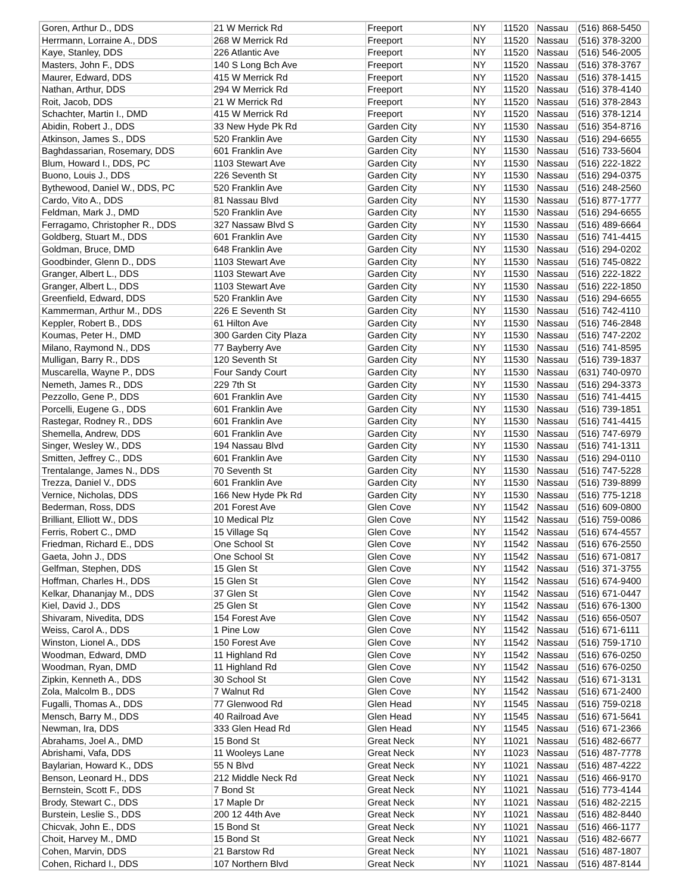| Goren, Arthur D., DDS | 21 W Merrick Rd | Freeport | NY | 11520 | Nassau | (516) 868-5450 |
| Herrmann, Lorraine A., DDS | 268 W Merrick Rd | Freeport | NY | 11520 | Nassau | (516) 378-3200 |
| Kaye, Stanley, DDS | 226 Atlantic Ave | Freeport | NY | 11520 | Nassau | (516) 546-2005 |
| Masters, John F., DDS | 140 S Long Bch Ave | Freeport | NY | 11520 | Nassau | (516) 378-3767 |
| Maurer, Edward, DDS | 415 W Merrick Rd | Freeport | NY | 11520 | Nassau | (516) 378-1415 |
| Nathan, Arthur, DDS | 294 W Merrick Rd | Freeport | NY | 11520 | Nassau | (516) 378-4140 |
| Roit, Jacob, DDS | 21 W Merrick Rd | Freeport | NY | 11520 | Nassau | (516) 378-2843 |
| Schachter, Martin I., DMD | 415 W Merrick Rd | Freeport | NY | 11520 | Nassau | (516) 378-1214 |
| Abidin, Robert J., DDS | 33 New Hyde Pk Rd | Garden City | NY | 11530 | Nassau | (516) 354-8716 |
| Atkinson, James S., DDS | 520 Franklin Ave | Garden City | NY | 11530 | Nassau | (516) 294-6655 |
| Baghdassarian, Rosemary, DDS | 601 Franklin Ave | Garden City | NY | 11530 | Nassau | (516) 733-5604 |
| Blum, Howard I., DDS, PC | 1103 Stewart Ave | Garden City | NY | 11530 | Nassau | (516) 222-1822 |
| Buono, Louis J., DDS | 226 Seventh St | Garden City | NY | 11530 | Nassau | (516) 294-0375 |
| Bythewood, Daniel W., DDS, PC | 520 Franklin Ave | Garden City | NY | 11530 | Nassau | (516) 248-2560 |
| Cardo, Vito A., DDS | 81 Nassau Blvd | Garden City | NY | 11530 | Nassau | (516) 877-1777 |
| Feldman, Mark J., DMD | 520 Franklin Ave | Garden City | NY | 11530 | Nassau | (516) 294-6655 |
| Ferragamo, Christopher R., DDS | 327 Nassaw Blvd S | Garden City | NY | 11530 | Nassau | (516) 489-6664 |
| Goldberg, Stuart M., DDS | 601 Franklin Ave | Garden City | NY | 11530 | Nassau | (516) 741-4415 |
| Goldman, Bruce, DMD | 648 Franklin Ave | Garden City | NY | 11530 | Nassau | (516) 294-0202 |
| Goodbinder, Glenn D., DDS | 1103 Stewart Ave | Garden City | NY | 11530 | Nassau | (516) 745-0822 |
| Granger, Albert L., DDS | 1103 Stewart Ave | Garden City | NY | 11530 | Nassau | (516) 222-1822 |
| Granger, Albert L., DDS | 1103 Stewart Ave | Garden City | NY | 11530 | Nassau | (516) 222-1850 |
| Greenfield, Edward, DDS | 520 Franklin Ave | Garden City | NY | 11530 | Nassau | (516) 294-6655 |
| Kammerman, Arthur M., DDS | 226 E Seventh St | Garden City | NY | 11530 | Nassau | (516) 742-4110 |
| Keppler, Robert B., DDS | 61 Hilton Ave | Garden City | NY | 11530 | Nassau | (516) 746-2848 |
| Koumas, Peter H., DMD | 300 Garden City Plaza | Garden City | NY | 11530 | Nassau | (516) 747-2202 |
| Milano, Raymond N., DDS | 77 Bayberry Ave | Garden City | NY | 11530 | Nassau | (516) 741-8595 |
| Mulligan, Barry R., DDS | 120 Seventh St | Garden City | NY | 11530 | Nassau | (516) 739-1837 |
| Muscarella, Wayne P., DDS | Four Sandy Court | Garden City | NY | 11530 | Nassau | (631) 740-0970 |
| Nemeth, James R., DDS | 229 7th St | Garden City | NY | 11530 | Nassau | (516) 294-3373 |
| Pezzollo, Gene P., DDS | 601 Franklin Ave | Garden City | NY | 11530 | Nassau | (516) 741-4415 |
| Porcelli, Eugene G., DDS | 601 Franklin Ave | Garden City | NY | 11530 | Nassau | (516) 739-1851 |
| Rastegar, Rodney R., DDS | 601 Franklin Ave | Garden City | NY | 11530 | Nassau | (516) 741-4415 |
| Shemella, Andrew, DDS | 601 Franklin Ave | Garden City | NY | 11530 | Nassau | (516) 747-6979 |
| Singer, Wesley W., DDS | 194 Nassau Blvd | Garden City | NY | 11530 | Nassau | (516) 741-1311 |
| Smitten, Jeffrey C., DDS | 601 Franklin Ave | Garden City | NY | 11530 | Nassau | (516) 294-0110 |
| Trentalange, James N., DDS | 70 Seventh St | Garden City | NY | 11530 | Nassau | (516) 747-5228 |
| Trezza, Daniel V., DDS | 601 Franklin Ave | Garden City | NY | 11530 | Nassau | (516) 739-8899 |
| Vernice, Nicholas, DDS | 166 New Hyde Pk Rd | Garden City | NY | 11530 | Nassau | (516) 775-1218 |
| Bederman, Ross, DDS | 201 Forest Ave | Glen Cove | NY | 11542 | Nassau | (516) 609-0800 |
| Brilliant, Elliott W., DDS | 10 Medical Plz | Glen Cove | NY | 11542 | Nassau | (516) 759-0086 |
| Ferris, Robert C., DMD | 15 Village Sq | Glen Cove | NY | 11542 | Nassau | (516) 674-4557 |
| Friedman, Richard E., DDS | One School St | Glen Cove | NY | 11542 | Nassau | (516) 676-2550 |
| Gaeta, John J., DDS | One School St | Glen Cove | NY | 11542 | Nassau | (516) 671-0817 |
| Gelfman, Stephen, DDS | 15 Glen St | Glen Cove | NY | 11542 | Nassau | (516) 371-3755 |
| Hoffman, Charles H., DDS | 15 Glen St | Glen Cove | NY | 11542 | Nassau | (516) 674-9400 |
| Kelkar, Dhananjay M., DDS | 37 Glen St | Glen Cove | NY | 11542 | Nassau | (516) 671-0447 |
| Kiel, David J., DDS | 25 Glen St | Glen Cove | NY | 11542 | Nassau | (516) 676-1300 |
| Shivaram, Nivedita, DDS | 154 Forest Ave | Glen Cove | NY | 11542 | Nassau | (516) 656-0507 |
| Weiss, Carol A., DDS | 1 Pine Low | Glen Cove | NY | 11542 | Nassau | (516) 671-6111 |
| Winston, Lionel A., DDS | 150 Forest Ave | Glen Cove | NY | 11542 | Nassau | (516) 759-1710 |
| Woodman, Edward, DMD | 11 Highland Rd | Glen Cove | NY | 11542 | Nassau | (516) 676-0250 |
| Woodman, Ryan, DMD | 11 Highland Rd | Glen Cove | NY | 11542 | Nassau | (516) 676-0250 |
| Zipkin, Kenneth A., DDS | 30 School St | Glen Cove | NY | 11542 | Nassau | (516) 671-3131 |
| Zola, Malcolm B., DDS | 7 Walnut Rd | Glen Cove | NY | 11542 | Nassau | (516) 671-2400 |
| Fugalli, Thomas A., DDS | 77 Glenwood Rd | Glen Head | NY | 11545 | Nassau | (516) 759-0218 |
| Mensch, Barry M., DDS | 40 Railroad Ave | Glen Head | NY | 11545 | Nassau | (516) 671-5641 |
| Newman, Ira, DDS | 333 Glen Head Rd | Glen Head | NY | 11545 | Nassau | (516) 671-2366 |
| Abrahams, Joel A., DMD | 15 Bond St | Great Neck | NY | 11021 | Nassau | (516) 482-6677 |
| Abrishami, Vafa, DDS | 11 Wooleys Lane | Great Neck | NY | 11023 | Nassau | (516) 487-7778 |
| Baylarian, Howard K., DDS | 55 N Blvd | Great Neck | NY | 11021 | Nassau | (516) 487-4222 |
| Benson, Leonard H., DDS | 212 Middle Neck Rd | Great Neck | NY | 11021 | Nassau | (516) 466-9170 |
| Bernstein, Scott F., DDS | 7 Bond St | Great Neck | NY | 11021 | Nassau | (516) 773-4144 |
| Brody, Stewart C., DDS | 17 Maple Dr | Great Neck | NY | 11021 | Nassau | (516) 482-2215 |
| Burstein, Leslie S., DDS | 200 12 44th Ave | Great Neck | NY | 11021 | Nassau | (516) 482-8440 |
| Chicvak, John E., DDS | 15 Bond St | Great Neck | NY | 11021 | Nassau | (516) 466-1177 |
| Choit, Harvey M., DMD | 15 Bond St | Great Neck | NY | 11021 | Nassau | (516) 482-6677 |
| Cohen, Marvin, DDS | 21 Barstow Rd | Great Neck | NY | 11021 | Nassau | (516) 487-1807 |
| Cohen, Richard I., DDS | 107 Northern Blvd | Great Neck | NY | 11021 | Nassau | (516) 487-8144 |